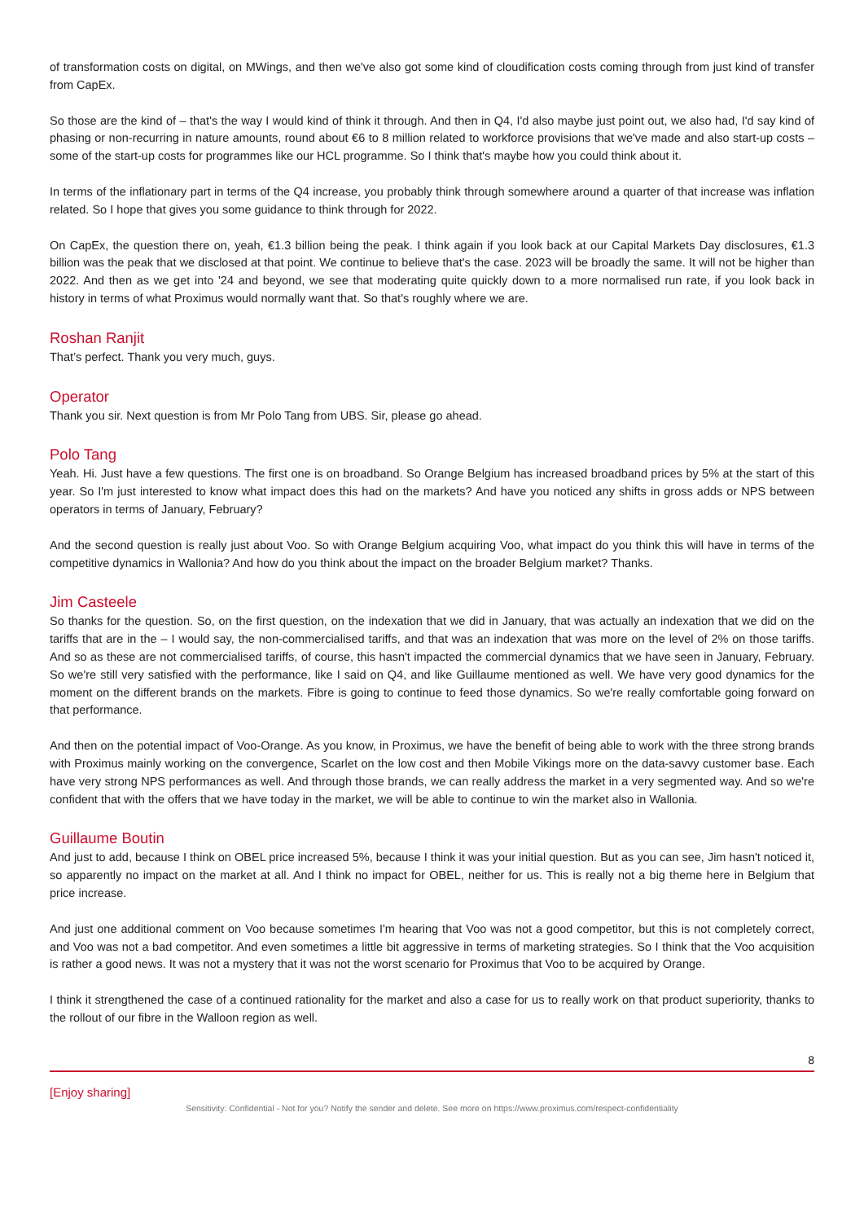of transformation costs on digital, on MWings, and then we've also got some kind of cloudification costs coming through from just kind of transfer from CapEx.
So those are the kind of – that's the way I would kind of think it through. And then in Q4, I'd also maybe just point out, we also had, I'd say kind of phasing or non-recurring in nature amounts, round about €6 to 8 million related to workforce provisions that we've made and also start-up costs – some of the start-up costs for programmes like our HCL programme. So I think that's maybe how you could think about it.
In terms of the inflationary part in terms of the Q4 increase, you probably think through somewhere around a quarter of that increase was inflation related. So I hope that gives you some guidance to think through for 2022.
On CapEx, the question there on, yeah, €1.3 billion being the peak. I think again if you look back at our Capital Markets Day disclosures, €1.3 billion was the peak that we disclosed at that point. We continue to believe that's the case. 2023 will be broadly the same. It will not be higher than 2022. And then as we get into '24 and beyond, we see that moderating quite quickly down to a more normalised run rate, if you look back in history in terms of what Proximus would normally want that. So that's roughly where we are.
Roshan Ranjit
That’s perfect. Thank you very much, guys.
Operator
Thank you sir. Next question is from Mr Polo Tang from UBS. Sir, please go ahead.
Polo Tang
Yeah. Hi. Just have a few questions. The first one is on broadband. So Orange Belgium has increased broadband prices by 5% at the start of this year. So I'm just interested to know what impact does this had on the markets? And have you noticed any shifts in gross adds or NPS between operators in terms of January, February?
And the second question is really just about Voo. So with Orange Belgium acquiring Voo, what impact do you think this will have in terms of the competitive dynamics in Wallonia? And how do you think about the impact on the broader Belgium market? Thanks.
Jim Casteele
So thanks for the question. So, on the first question, on the indexation that we did in January, that was actually an indexation that we did on the tariffs that are in the – I would say, the non-commercialised tariffs, and that was an indexation that was more on the level of 2% on those tariffs. And so as these are not commercialised tariffs, of course, this hasn't impacted the commercial dynamics that we have seen in January, February. So we're still very satisfied with the performance, like I said on Q4, and like Guillaume mentioned as well. We have very good dynamics for the moment on the different brands on the markets. Fibre is going to continue to feed those dynamics. So we're really comfortable going forward on that performance.
And then on the potential impact of Voo-Orange. As you know, in Proximus, we have the benefit of being able to work with the three strong brands with Proximus mainly working on the convergence, Scarlet on the low cost and then Mobile Vikings more on the data-savvy customer base. Each have very strong NPS performances as well. And through those brands, we can really address the market in a very segmented way. And so we're confident that with the offers that we have today in the market, we will be able to continue to win the market also in Wallonia.
Guillaume Boutin
And just to add, because I think on OBEL price increased 5%, because I think it was your initial question. But as you can see, Jim hasn't noticed it, so apparently no impact on the market at all. And I think no impact for OBEL, neither for us. This is really not a big theme here in Belgium that price increase.
And just one additional comment on Voo because sometimes I'm hearing that Voo was not a good competitor, but this is not completely correct, and Voo was not a bad competitor. And even sometimes a little bit aggressive in terms of marketing strategies. So I think that the Voo acquisition is rather a good news. It was not a mystery that it was not the worst scenario for Proximus that Voo to be acquired by Orange.
I think it strengthened the case of a continued rationality for the market and also a case for us to really work on that product superiority, thanks to the rollout of our fibre in the Walloon region as well.
8
[Enjoy sharing]
Sensitivity: Confidential - Not for you? Notify the sender and delete. See more on https://www.proximus.com/respect-confidentiality